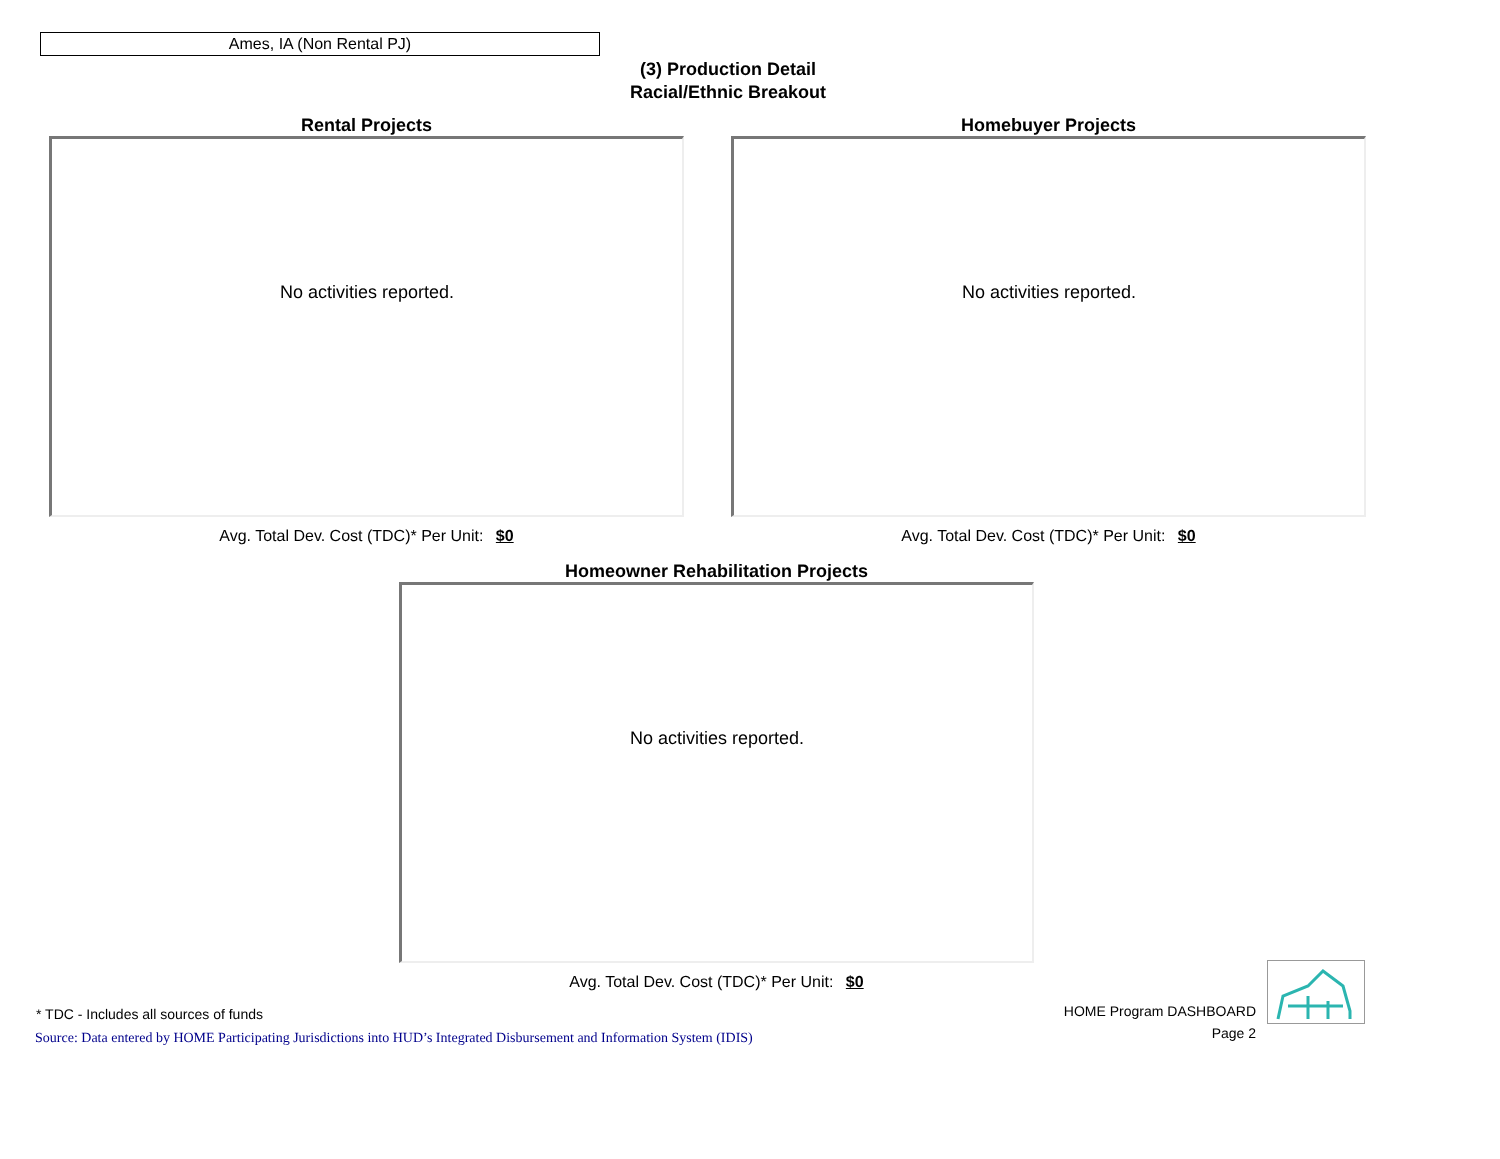Ames, IA (Non Rental PJ)
(3) Production Detail
Racial/Ethnic Breakout
Rental Projects
No activities reported.
Avg. Total Dev. Cost (TDC)* Per Unit: $0
Homebuyer Projects
No activities reported.
Avg. Total Dev. Cost (TDC)* Per Unit: $0
Homeowner Rehabilitation Projects
No activities reported.
Avg. Total Dev. Cost (TDC)* Per Unit: $0
* TDC - Includes all sources of funds
Source: Data entered by HOME Participating Jurisdictions into HUD’s Integrated Disbursement and Information System (IDIS)
HOME Program DASHBOARD
Page 2